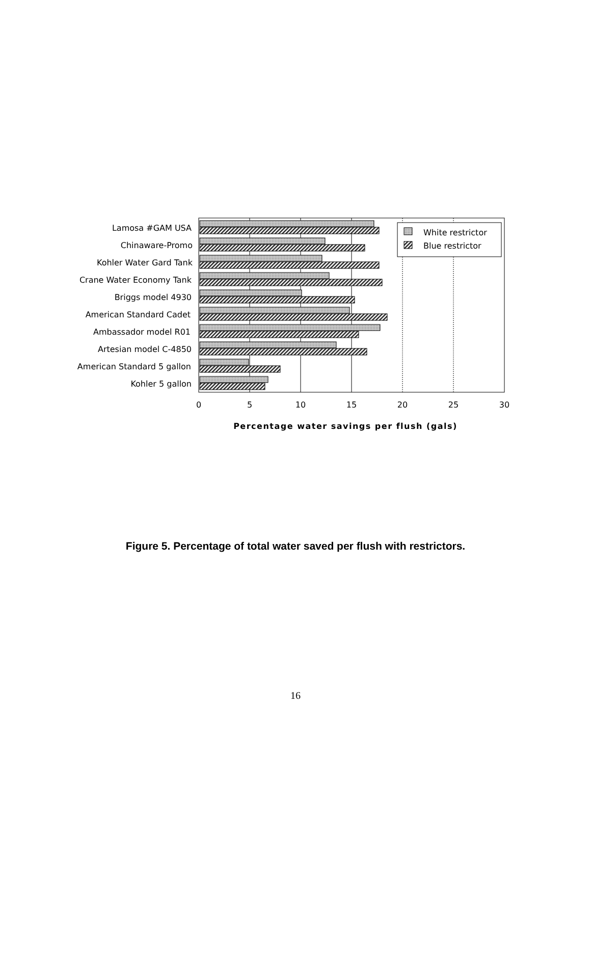White restrictor
Blue restrictor
Lamosa #GAM USA
Chinaware-Promo
Kohler Water Gard Tank
Crane Water Economy Tank
Briggs model 4930
American Standard Cadet
Ambassador model R01
Artesian model C-4850
American Standard 5 gallon
Kohler 5 gallon
0
5
10
15
20
25
30
Percentage water savings per flush (gals)
Figure 5. Percentage of total water saved per flush with restrictors.
16